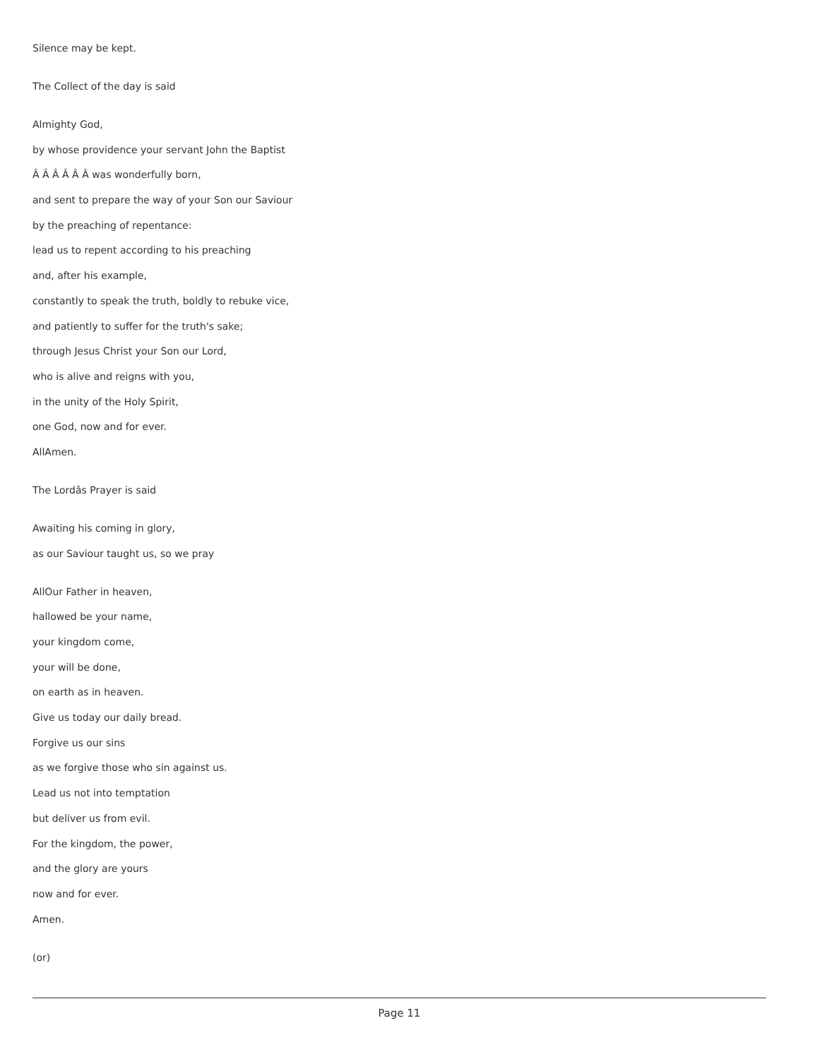Silence may be kept.
The Collect of the day is said
Almighty God,
by whose providence your servant John the Baptist
Â Â Â Â Â Â was wonderfully born,
and sent to prepare the way of your Son our Saviour
by the preaching of repentance:
lead us to repent according to his preaching
and, after his example,
constantly to speak the truth, boldly to rebuke vice,
and patiently to suffer for the truth's sake;
through Jesus Christ your Son our Lord,
who is alive and reigns with you,
in the unity of the Holy Spirit,
one God, now and for ever.
AllAmen.
The Lordâs Prayer is said
Awaiting his coming in glory,
as our Saviour taught us, so we pray
AllOur Father in heaven,
hallowed be your name,
your kingdom come,
your will be done,
on earth as in heaven.
Give us today our daily bread.
Forgive us our sins
as we forgive those who sin against us.
Lead us not into temptation
but deliver us from evil.
For the kingdom, the power,
and the glory are yours
now and for ever.
Amen.
(or)
Page 11